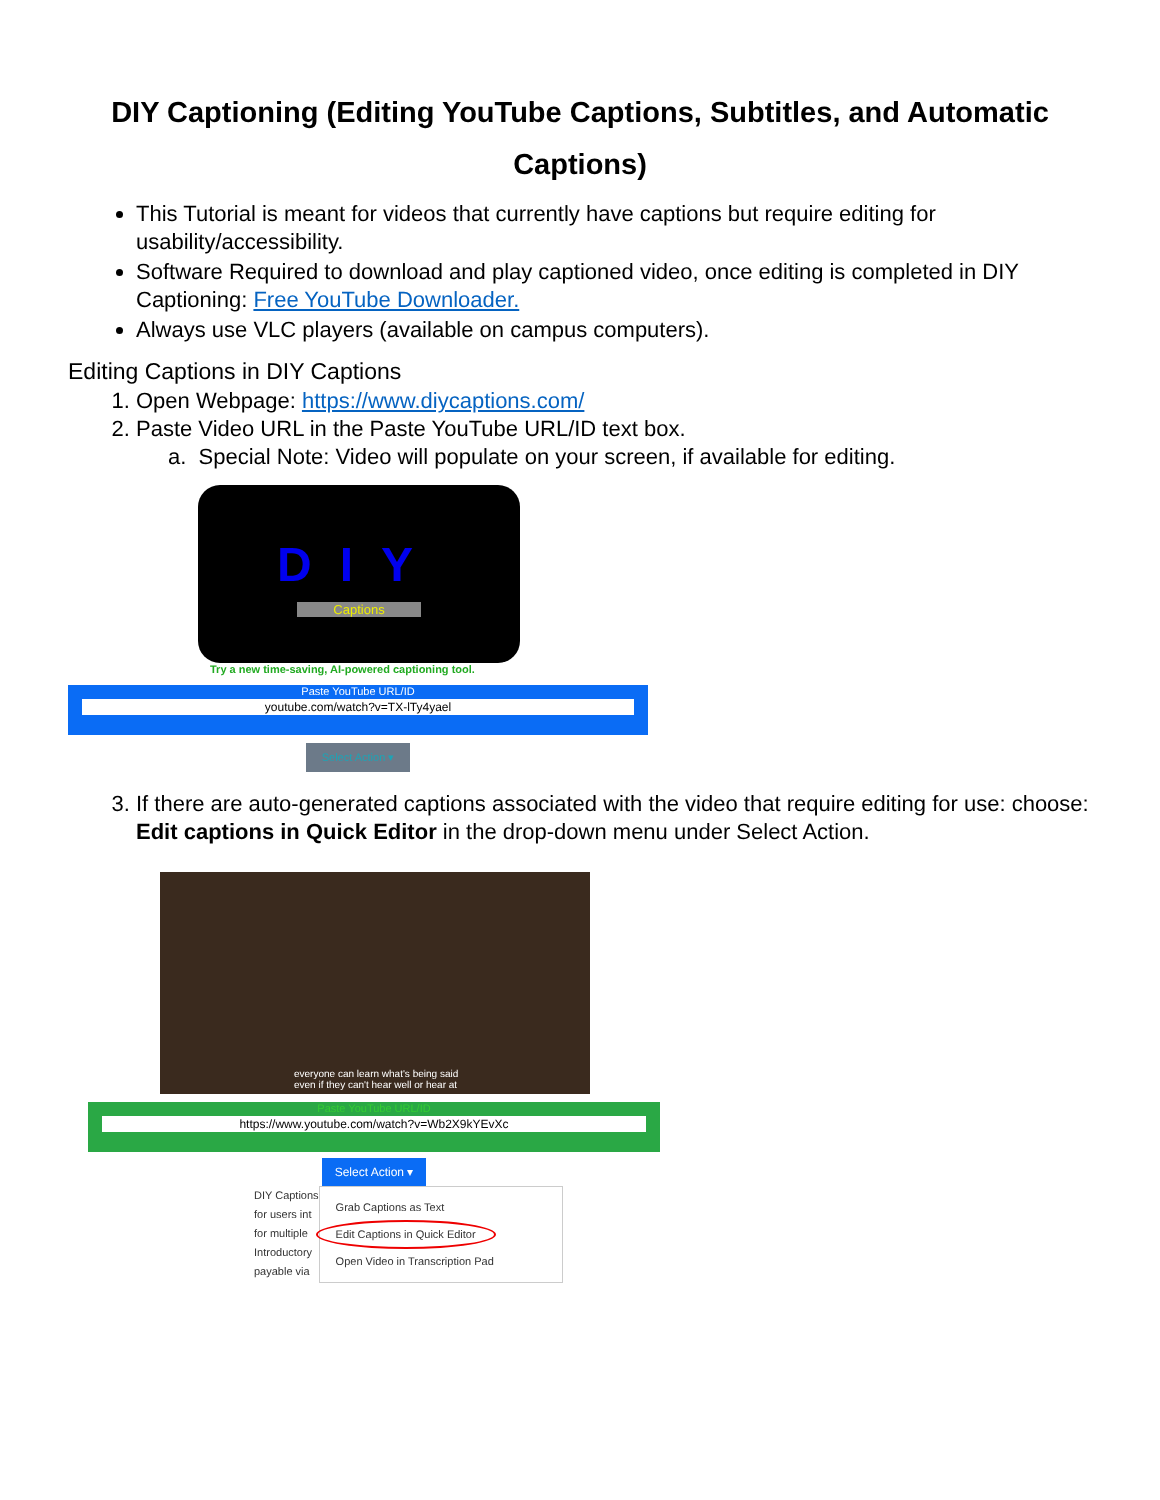DIY Captioning (Editing YouTube Captions, Subtitles, and Automatic Captions)
This Tutorial is meant for videos that currently have captions but require editing for usability/accessibility.
Software Required to download and play captioned video, once editing is completed in DIY Captioning: Free YouTube Downloader.
Always use VLC players (available on campus computers).
Editing Captions in DIY Captions
1. Open Webpage: https://www.diycaptions.com/
2. Paste Video URL in the Paste YouTube URL/ID text box.
a. Special Note: Video will populate on your screen, if available for editing.
DIY
Captions
Try a new time-saving, AI-powered captioning tool.
Paste YouTube URL/ID
youtube.com/watch?v=TX-lTy4yael
Select Action ▾
3. If there are auto-generated captions associated with the video that require editing for use: choose: Edit captions in Quick Editor in the drop-down menu under Select Action.
everyone can learn what's being said
even if they can't hear well or hear at
Paste YouTube URL/ID
https://www.youtube.com/watch?v=Wb2X9kYEvXc
Select Action ▾
DIY Captions
for users int
for multiple
Introductory
payable via
Grab Captions as Text
Edit Captions in Quick Editor
Open Video in Transcription Pad